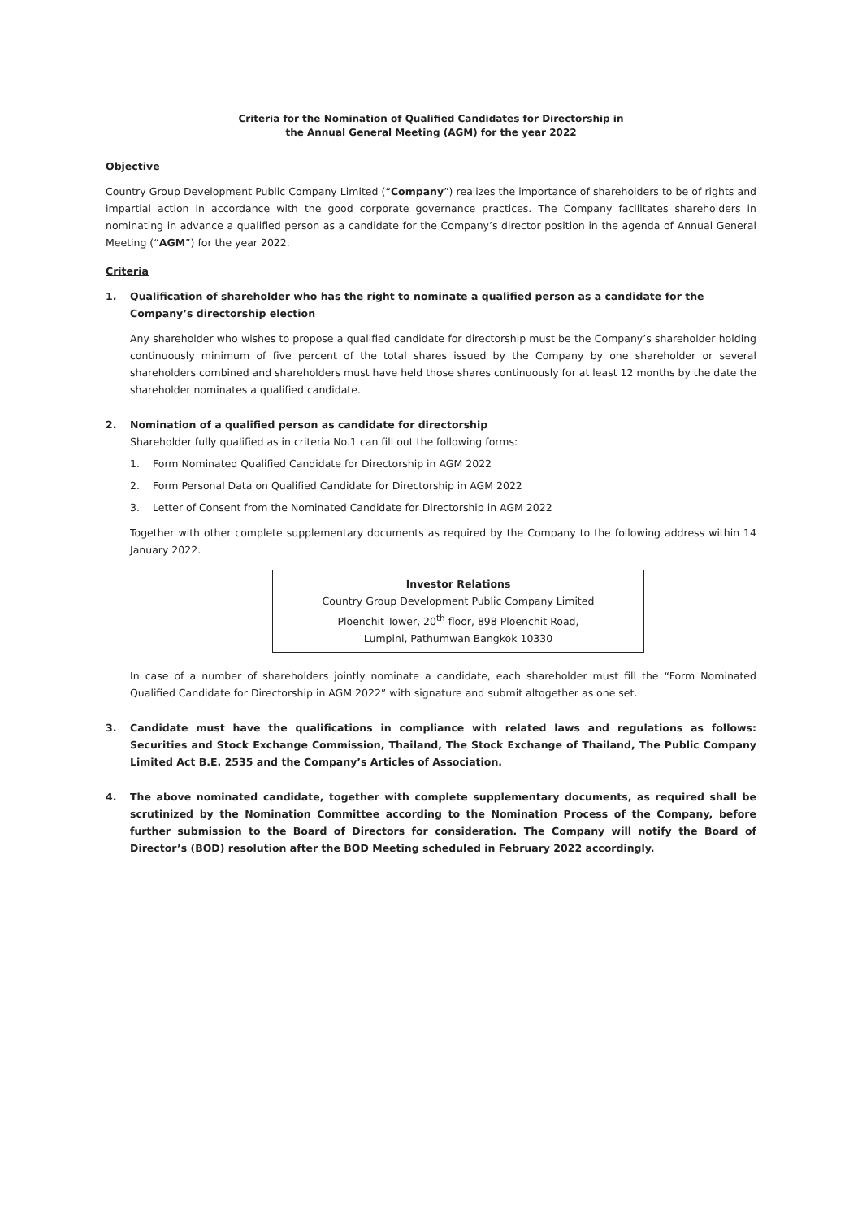Criteria for the Nomination of Qualified Candidates for Directorship in
the Annual General Meeting (AGM) for the year 2022
Objective
Country Group Development Public Company Limited (“Company”) realizes the importance of shareholders to be of rights and impartial action in accordance with the good corporate governance practices. The Company facilitates shareholders in nominating in advance a qualified person as a candidate for the Company’s director position in the agenda of Annual General Meeting (“AGM”) for the year 2022.
Criteria
1. Qualification of shareholder who has the right to nominate a qualified person as a candidate for the Company’s directorship election
Any shareholder who wishes to propose a qualified candidate for directorship must be the Company’s shareholder holding continuously minimum of five percent of the total shares issued by the Company by one shareholder or several shareholders combined and shareholders must have held those shares continuously for at least 12 months by the date the shareholder nominates a qualified candidate.
2. Nomination of a qualified person as candidate for directorship
Shareholder fully qualified as in criteria No.1 can fill out the following forms:
1. Form Nominated Qualified Candidate for Directorship in AGM 2022
2. Form Personal Data on Qualified Candidate for Directorship in AGM 2022
3. Letter of Consent from the Nominated Candidate for Directorship in AGM 2022
Together with other complete supplementary documents as required by the Company to the following address within 14 January 2022.
Investor Relations
Country Group Development Public Company Limited
Ploenchit Tower, 20<sup>th</sup> floor, 898 Ploenchit Road,
Lumpini, Pathumwan Bangkok 10330
In case of a number of shareholders jointly nominate a candidate, each shareholder must fill the “Form Nominated Qualified Candidate for Directorship in AGM 2022” with signature and submit altogether as one set.
3. Candidate must have the qualifications in compliance with related laws and regulations as follows: Securities and Stock Exchange Commission, Thailand, The Stock Exchange of Thailand, The Public Company Limited Act B.E. 2535 and the Company’s Articles of Association.
4. The above nominated candidate, together with complete supplementary documents, as required shall be scrutinized by the Nomination Committee according to the Nomination Process of the Company, before further submission to the Board of Directors for consideration. The Company will notify the Board of Director’s (BOD) resolution after the BOD Meeting scheduled in February 2022 accordingly.